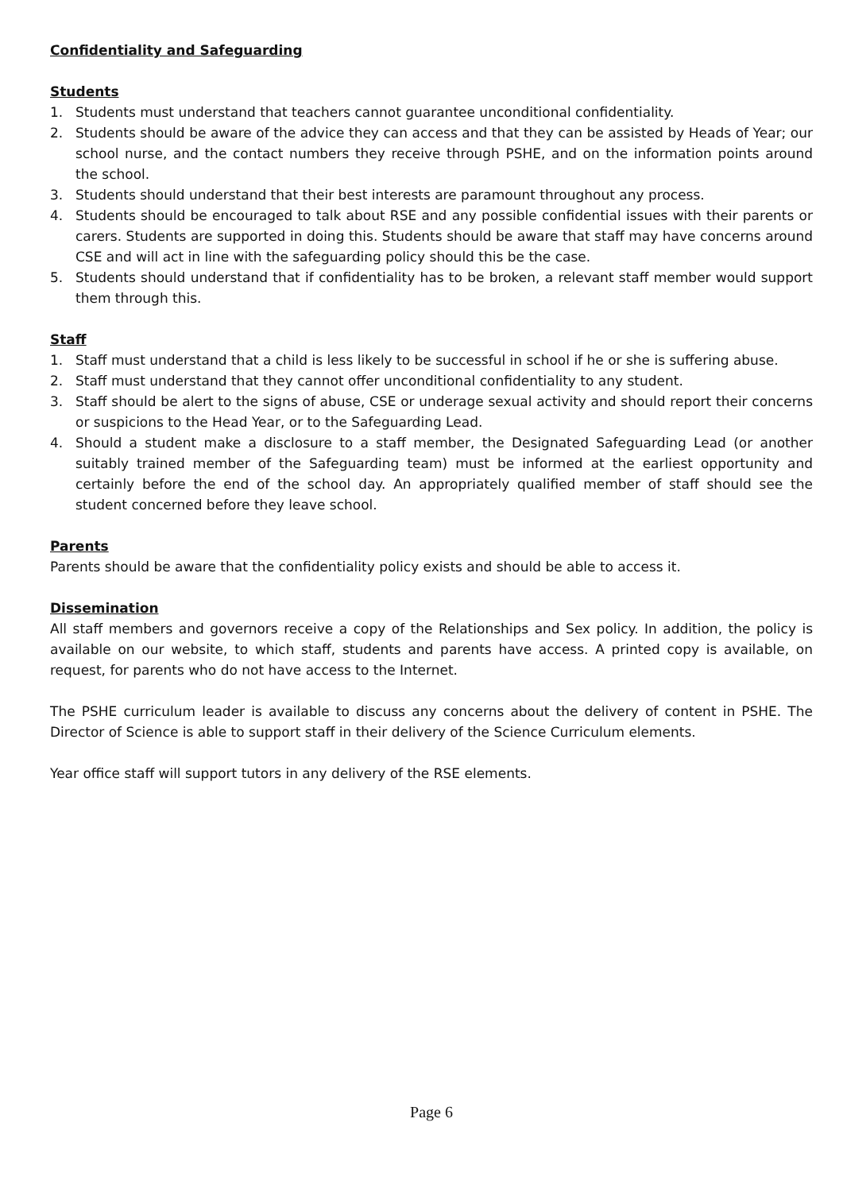Confidentiality and Safeguarding
Students
1. Students must understand that teachers cannot guarantee unconditional confidentiality.
2. Students should be aware of the advice they can access and that they can be assisted by Heads of Year; our school nurse, and the contact numbers they receive through PSHE, and on the information points around the school.
3. Students should understand that their best interests are paramount throughout any process.
4. Students should be encouraged to talk about RSE and any possible confidential issues with their parents or carers. Students are supported in doing this. Students should be aware that staff may have concerns around CSE and will act in line with the safeguarding policy should this be the case.
5. Students should understand that if confidentiality has to be broken, a relevant staff member would support them through this.
Staff
1. Staff must understand that a child is less likely to be successful in school if he or she is suffering abuse.
2. Staff must understand that they cannot offer unconditional confidentiality to any student.
3. Staff should be alert to the signs of abuse, CSE or underage sexual activity and should report their concerns or suspicions to the Head Year, or to the Safeguarding Lead.
4. Should a student make a disclosure to a staff member, the Designated Safeguarding Lead (or another suitably trained member of the Safeguarding team) must be informed at the earliest opportunity and certainly before the end of the school day. An appropriately qualified member of staff should see the student concerned before they leave school.
Parents
Parents should be aware that the confidentiality policy exists and should be able to access it.
Dissemination
All staff members and governors receive a copy of the Relationships and Sex policy. In addition, the policy is available on our website, to which staff, students and parents have access. A printed copy is available, on request, for parents who do not have access to the Internet.
The PSHE curriculum leader is available to discuss any concerns about the delivery of content in PSHE. The Director of Science is able to support staff in their delivery of the Science Curriculum elements.
Year office staff will support tutors in any delivery of the RSE elements.
Page 6